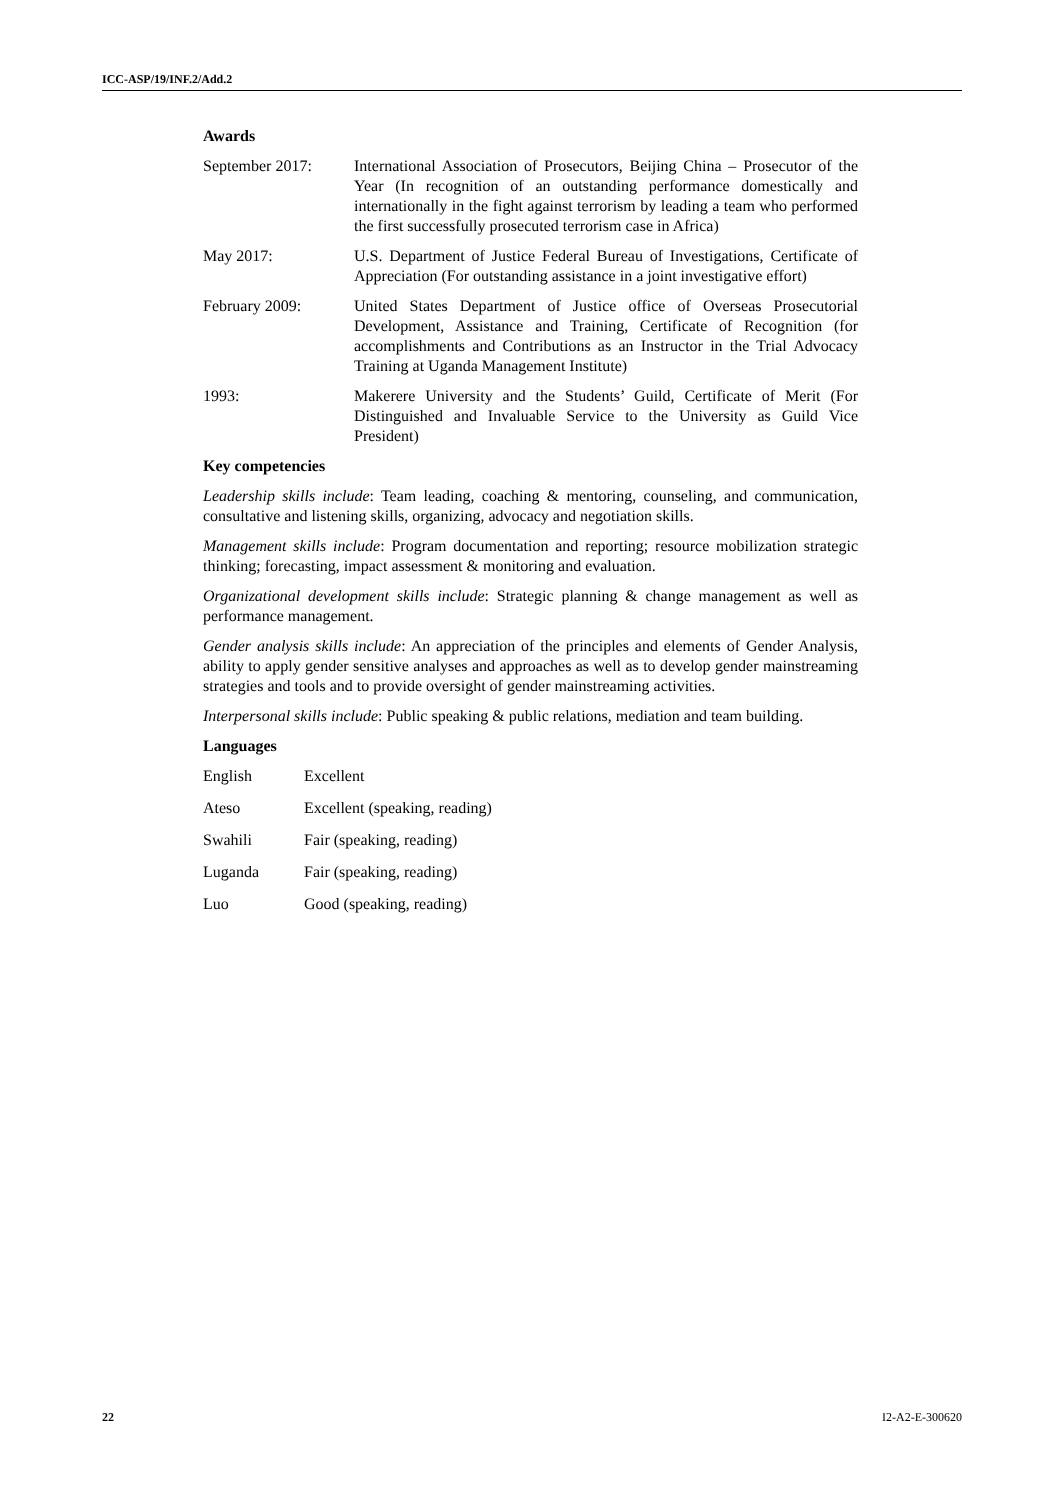ICC-ASP/19/INF.2/Add.2
Awards
September 2017: International Association of Prosecutors, Beijing China – Prosecutor of the Year (In recognition of an outstanding performance domestically and internationally in the fight against terrorism by leading a team who performed the first successfully prosecuted terrorism case in Africa)
May 2017: U.S. Department of Justice Federal Bureau of Investigations, Certificate of Appreciation (For outstanding assistance in a joint investigative effort)
February 2009: United States Department of Justice office of Overseas Prosecutorial Development, Assistance and Training, Certificate of Recognition (for accomplishments and Contributions as an Instructor in the Trial Advocacy Training at Uganda Management Institute)
1993: Makerere University and the Students’ Guild, Certificate of Merit (For Distinguished and Invaluable Service to the University as Guild Vice President)
Key competencies
Leadership skills include: Team leading, coaching & mentoring, counseling, and communication, consultative and listening skills, organizing, advocacy and negotiation skills.
Management skills include: Program documentation and reporting; resource mobilization strategic thinking; forecasting, impact assessment & monitoring and evaluation.
Organizational development skills include: Strategic planning & change management as well as performance management.
Gender analysis skills include: An appreciation of the principles and elements of Gender Analysis, ability to apply gender sensitive analyses and approaches as well as to develop gender mainstreaming strategies and tools and to provide oversight of gender mainstreaming activities.
Interpersonal skills include: Public speaking & public relations, mediation and team building.
Languages
English Excellent
Ateso Excellent (speaking, reading)
Swahili Fair (speaking, reading)
Luganda Fair (speaking, reading)
Luo Good (speaking, reading)
22 I2-A2-E-300620